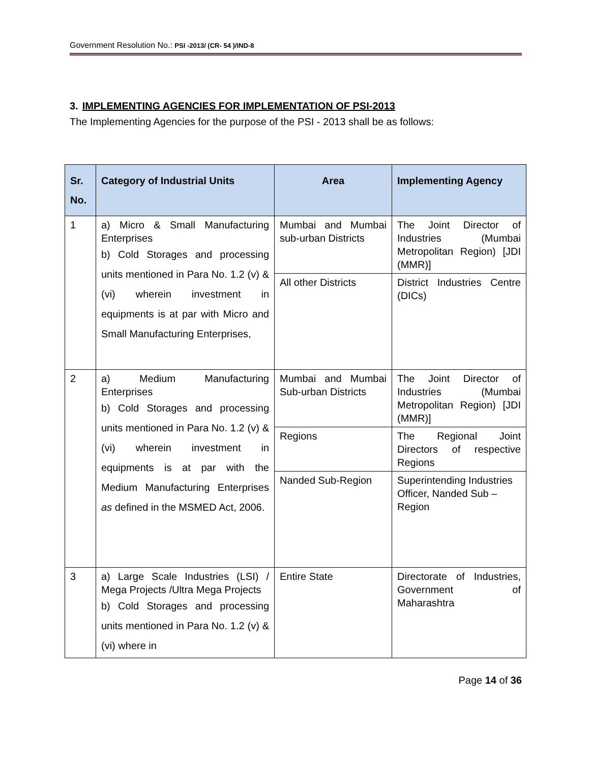Government Resolution No.: PSI -2013/ (CR- 54 )/IND-8
3. IMPLEMENTING AGENCIES FOR IMPLEMENTATION OF PSI-2013
The Implementing Agencies for the purpose of the PSI - 2013 shall be as follows:
| Sr. No. | Category of Industrial Units | Area | Implementing Agency |
| --- | --- | --- | --- |
| 1 | a) Micro & Small Manufacturing Enterprises b) Cold Storages and processing units mentioned in Para No. 1.2 (v) & (vi) wherein investment in equipments is at par with Micro and Small Manufacturing Enterprises, | Mumbai and Mumbai sub-urban Districts | The Joint Director of Industries (Mumbai Metropolitan Region) [JDI (MMR)] |
| | | All other Districts | District Industries Centre (DICs) |
| 2 | a) Medium Manufacturing Enterprises b) Cold Storages and processing units mentioned in Para No. 1.2 (v) & (vi) wherein investment in equipments is at par with the Medium Manufacturing Enterprises as defined in the MSMED Act, 2006. | Mumbai and Mumbai Sub-urban Districts | The Joint Director of Industries (Mumbai Metropolitan Region) [JDI (MMR)] |
| | | Regions | The Regional Joint Directors of respective Regions |
| | | Nanded Sub-Region | Superintending Industries Officer, Nanded Sub –Region |
| 3 | a) Large Scale Industries (LSI) / Mega Projects /Ultra Mega Projects b) Cold Storages and processing units mentioned in Para No. 1.2 (v) & (vi) where in | Entire State | Directorate of Industries, Government of Maharashtra |
Page 14 of 36